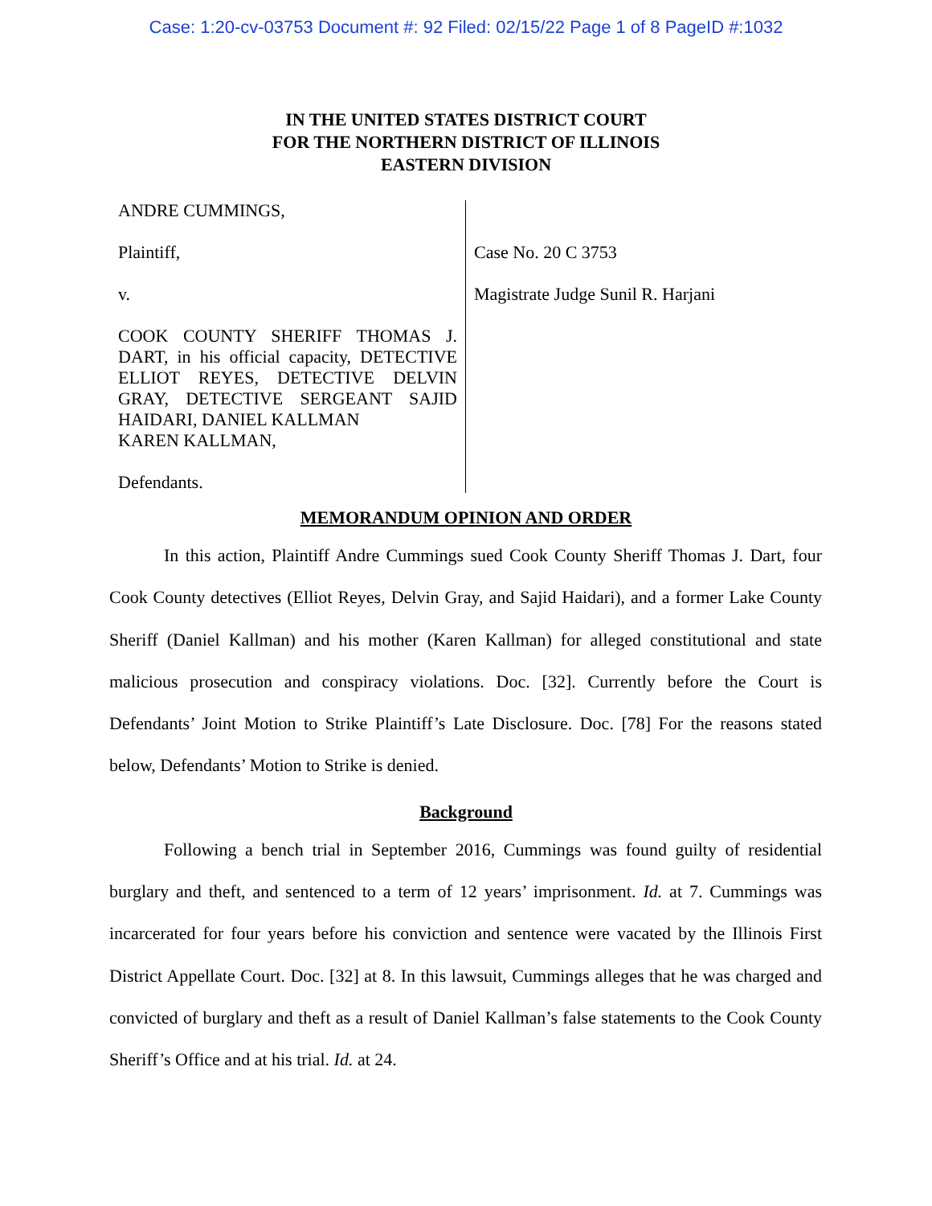Case: 1:20-cv-03753 Document #: 92 Filed: 02/15/22 Page 1 of 8 PageID #:1032
IN THE UNITED STATES DISTRICT COURT
FOR THE NORTHERN DISTRICT OF ILLINOIS
EASTERN DIVISION
ANDRE CUMMINGS,
Plaintiff,
v.
COOK COUNTY SHERIFF THOMAS J. DART, in his official capacity, DETECTIVE ELLIOT REYES, DETECTIVE DELVIN GRAY, DETECTIVE SERGEANT SAJID HAIDARI, DANIEL KALLMAN
KAREN KALLMAN,
Defendants.
Case No. 20 C 3753
Magistrate Judge Sunil R. Harjani
MEMORANDUM OPINION AND ORDER
In this action, Plaintiff Andre Cummings sued Cook County Sheriff Thomas J. Dart, four Cook County detectives (Elliot Reyes, Delvin Gray, and Sajid Haidari), and a former Lake County Sheriff (Daniel Kallman) and his mother (Karen Kallman) for alleged constitutional and state malicious prosecution and conspiracy violations. Doc. [32]. Currently before the Court is Defendants’ Joint Motion to Strike Plaintiff’s Late Disclosure. Doc. [78] For the reasons stated below, Defendants’ Motion to Strike is denied.
Background
Following a bench trial in September 2016, Cummings was found guilty of residential burglary and theft, and sentenced to a term of 12 years’ imprisonment. Id. at 7. Cummings was incarcerated for four years before his conviction and sentence were vacated by the Illinois First District Appellate Court. Doc. [32] at 8. In this lawsuit, Cummings alleges that he was charged and convicted of burglary and theft as a result of Daniel Kallman’s false statements to the Cook County Sheriff’s Office and at his trial. Id. at 24.